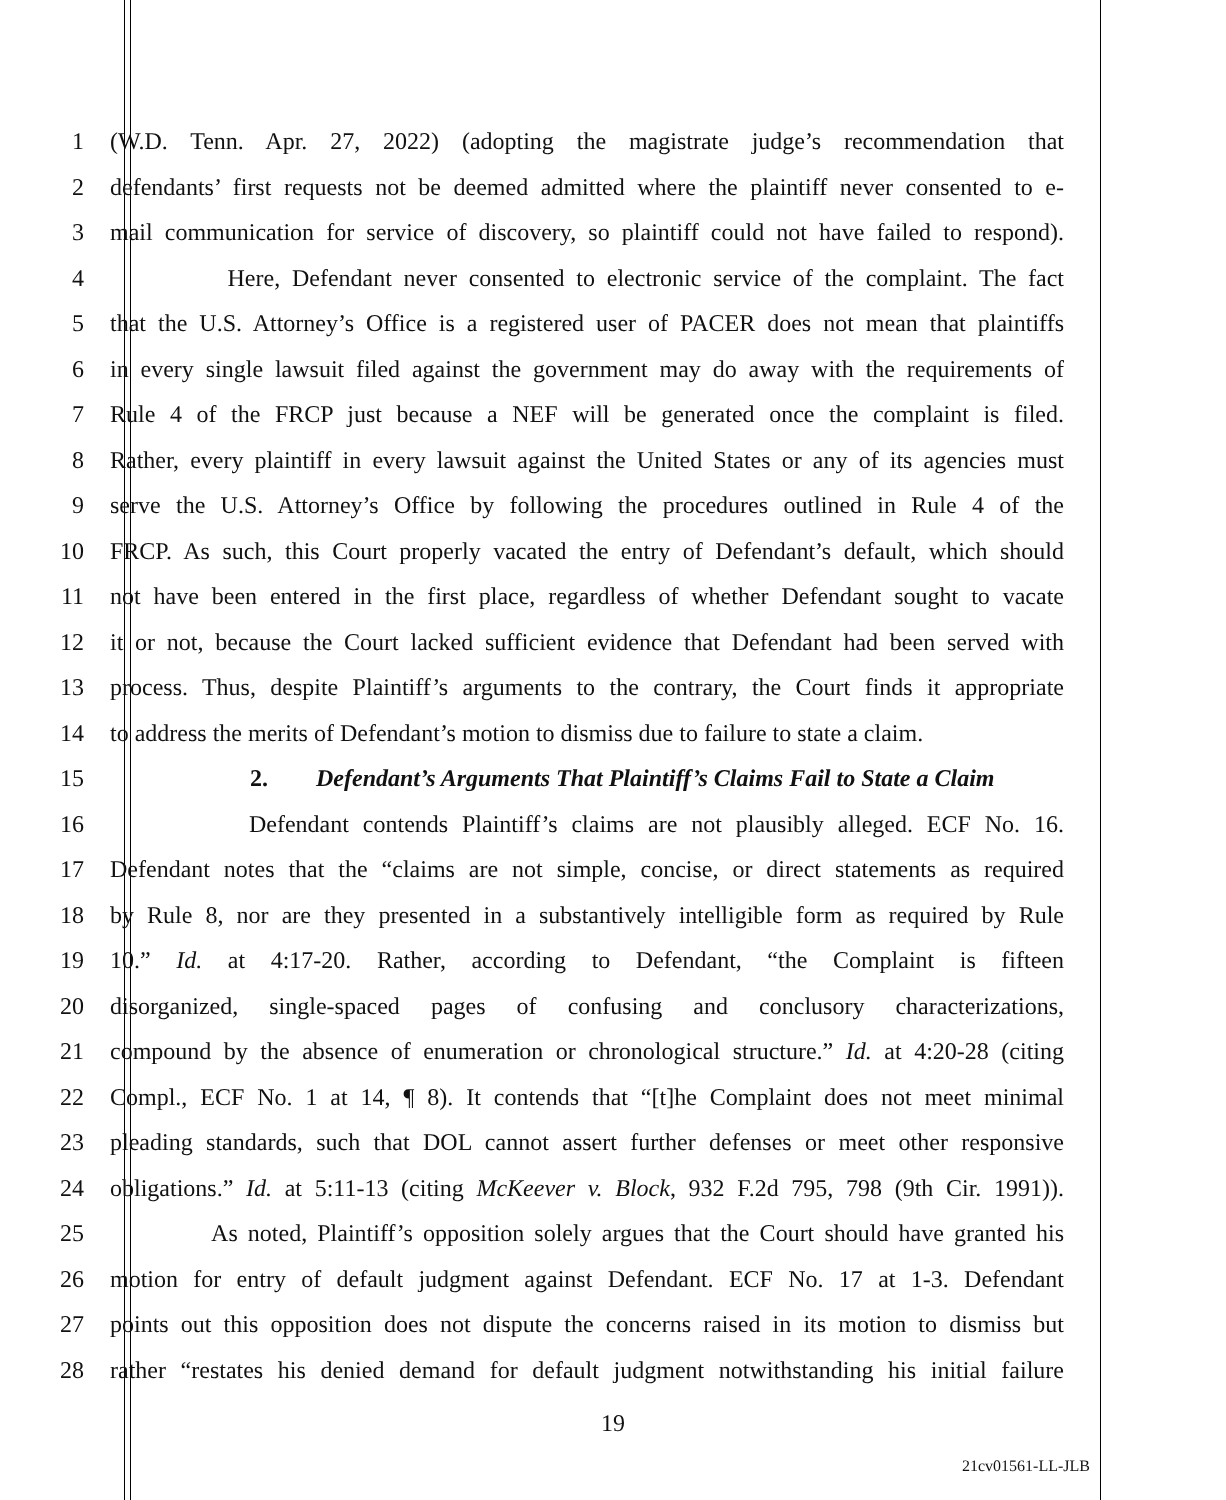1 (W.D. Tenn. Apr. 27, 2022) (adopting the magistrate judge’s recommendation that
2 defendants’ first requests not be deemed admitted where the plaintiff never consented to e-
3 mail communication for service of discovery, so plaintiff could not have failed to respond).
4 Here, Defendant never consented to electronic service of the complaint. The fact
5 that the U.S. Attorney’s Office is a registered user of PACER does not mean that plaintiffs
6 in every single lawsuit filed against the government may do away with the requirements of
7 Rule 4 of the FRCP just because a NEF will be generated once the complaint is filed.
8 Rather, every plaintiff in every lawsuit against the United States or any of its agencies must
9 serve the U.S. Attorney’s Office by following the procedures outlined in Rule 4 of the
10 FRCP. As such, this Court properly vacated the entry of Defendant’s default, which should
11 not have been entered in the first place, regardless of whether Defendant sought to vacate
12 it or not, because the Court lacked sufficient evidence that Defendant had been served with
13 process. Thus, despite Plaintiff’s arguments to the contrary, the Court finds it appropriate
14 to address the merits of Defendant’s motion to dismiss due to failure to state a claim.
15 2. Defendant’s Arguments That Plaintiff’s Claims Fail to State a Claim
16 Defendant contends Plaintiff’s claims are not plausibly alleged. ECF No. 16.
17 Defendant notes that the “claims are not simple, concise, or direct statements as required
18 by Rule 8, nor are they presented in a substantively intelligible form as required by Rule
19 10.” Id. at 4:17-20. Rather, according to Defendant, “the Complaint is fifteen
20 disorganized, single-spaced pages of confusing and conclusory characterizations,
21 compound by the absence of enumeration or chronological structure.” Id. at 4:20-28 (citing
22 Compl., ECF No. 1 at 14, ¶ 8). It contends that “[t]he Complaint does not meet minimal
23 pleading standards, such that DOL cannot assert further defenses or meet other responsive
24 obligations.” Id. at 5:11-13 (citing McKeever v. Block, 932 F.2d 795, 798 (9th Cir. 1991)).
25 As noted, Plaintiff’s opposition solely argues that the Court should have granted his
26 motion for entry of default judgment against Defendant. ECF No. 17 at 1-3. Defendant
27 points out this opposition does not dispute the concerns raised in its motion to dismiss but
28 rather “restates his denied demand for default judgment notwithstanding his initial failure
19
21cv01561-LL-JLB